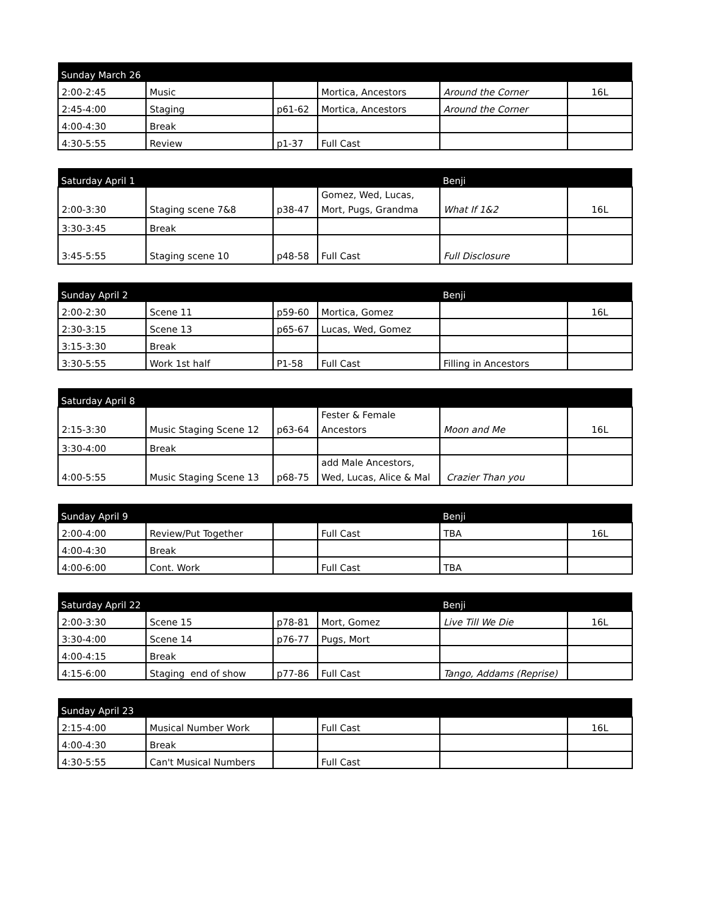| Sunday March 26 | | | | | |
| --- | --- | --- | --- | --- | --- |
| 2:00-2:45 | Music | | Mortica, Ancestors | Around the Corner | 16L |
| 2:45-4:00 | Staging | p61-62 | Mortica, Ancestors | Around the Corner | |
| 4:00-4:30 | Break | | | | |
| 4:30-5:55 | Review | p1-37 | Full Cast | | |
| Saturday April 1 | | | | Benji | |
| --- | --- | --- | --- | --- | --- |
| 2:00-3:30 | Staging scene 7&8 | p38-47 | Gomez, Wed, Lucas, Mort, Pugs, Grandma | What If 1&2 | 16L |
| 3:30-3:45 | Break | | | | |
| 3:45-5:55 | Staging scene 10 | p48-58 | Full Cast | Full Disclosure | |
| Sunday April 2 | | | | Benji | |
| --- | --- | --- | --- | --- | --- |
| 2:00-2:30 | Scene 11 | p59-60 | Mortica, Gomez | | 16L |
| 2:30-3:15 | Scene 13 | p65-67 | Lucas, Wed, Gomez | | |
| 3:15-3:30 | Break | | | | |
| 3:30-5:55 | Work 1st half | P1-58 | Full Cast | Filling in Ancestors | |
| Saturday April 8 | | | | | |
| --- | --- | --- | --- | --- | --- |
| 2:15-3:30 | Music Staging Scene 12 | p63-64 | Fester & Female Ancestors | Moon and Me | 16L |
| 3:30-4:00 | Break | | | | |
| 4:00-5:55 | Music Staging Scene 13 | p68-75 | add Male Ancestors, Wed, Lucas, Alice & Mal | Crazier Than you | |
| Sunday April 9 | | | | Benji | |
| --- | --- | --- | --- | --- | --- |
| 2:00-4:00 | Review/Put Together | | Full Cast | TBA | 16L |
| 4:00-4:30 | Break | | | | |
| 4:00-6:00 | Cont. Work | | Full Cast | TBA | |
| Saturday April 22 | | | | Benji | |
| --- | --- | --- | --- | --- | --- |
| 2:00-3:30 | Scene 15 | p78-81 | Mort, Gomez | Live Till We Die | 16L |
| 3:30-4:00 | Scene 14 | p76-77 | Pugs, Mort | | |
| 4:00-4:15 | Break | | | | |
| 4:15-6:00 | Staging end of show | p77-86 | Full Cast | Tango, Addams (Reprise) | |
| Sunday April 23 | | | | | |
| --- | --- | --- | --- | --- | --- |
| 2:15-4:00 | Musical Number Work | | Full Cast | | 16L |
| 4:00-4:30 | Break | | | | |
| 4:30-5:55 | Can't Musical Numbers | | Full Cast | | |